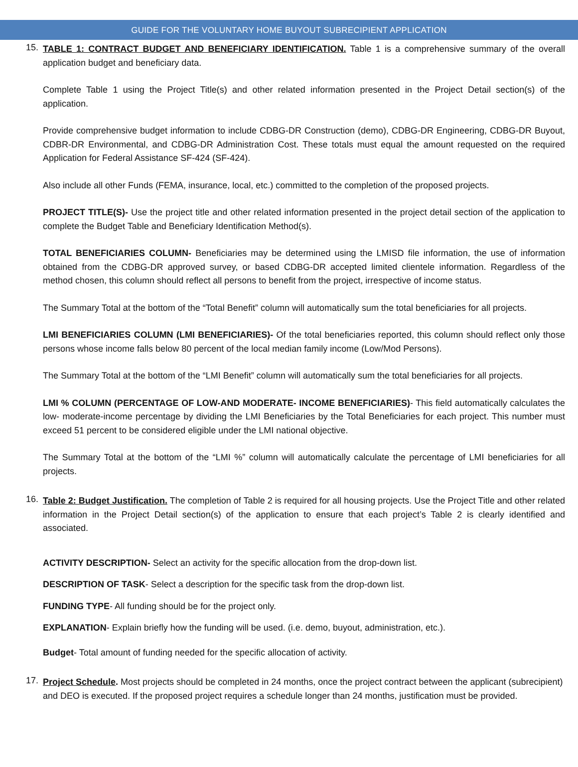GUIDE FOR THE VOLUNTARY HOME BUYOUT SUBRECIPIENT APPLICATION
15.
TABLE 1: CONTRACT BUDGET AND BENEFICIARY IDENTIFICATION. Table 1 is a comprehensive summary of the overall application budget and beneficiary data.
Complete Table 1 using the Project Title(s) and other related information presented in the Project Detail section(s) of the application.
Provide comprehensive budget information to include CDBG-DR Construction (demo), CDBG-DR Engineering, CDBG-DR Buyout, CDBR-DR Environmental, and CDBG-DR Administration Cost. These totals must equal the amount requested on the required Application for Federal Assistance SF-424 (SF-424).
Also include all other Funds (FEMA, insurance, local, etc.) committed to the completion of the proposed projects.
PROJECT TITLE(S)- Use the project title and other related information presented in the project detail section of the application to complete the Budget Table and Beneficiary Identification Method(s).
TOTAL BENEFICIARIES COLUMN- Beneficiaries may be determined using the LMISD file information, the use of information obtained from the CDBG-DR approved survey, or based CDBG-DR accepted limited clientele information. Regardless of the method chosen, this column should reflect all persons to benefit from the project, irrespective of income status.
The Summary Total at the bottom of the “Total Benefit” column will automatically sum the total beneficiaries for all projects.
LMI BENEFICIARIES COLUMN (LMI BENEFICIARIES)- Of the total beneficiaries reported, this column should reflect only those persons whose income falls below 80 percent of the local median family income (Low/Mod Persons).
The Summary Total at the bottom of the “LMI Benefit” column will automatically sum the total beneficiaries for all projects.
LMI % COLUMN (PERCENTAGE OF LOW-AND MODERATE- INCOME BENEFICIARIES)- This field automatically calculates the low- moderate-income percentage by dividing the LMI Beneficiaries by the Total Beneficiaries for each project. This number must exceed 51 percent to be considered eligible under the LMI national objective.
The Summary Total at the bottom of the “LMI %” column will automatically calculate the percentage of LMI beneficiaries for all projects.
16.
Table 2: Budget Justification. The completion of Table 2 is required for all housing projects. Use the Project Title and other related information in the Project Detail section(s) of the application to ensure that each project’s Table 2 is clearly identified and associated.
ACTIVITY DESCRIPTION- Select an activity for the specific allocation from the drop-down list.
DESCRIPTION OF TASK- Select a description for the specific task from the drop-down list.
FUNDING TYPE- All funding should be for the project only.
EXPLANATION- Explain briefly how the funding will be used. (i.e. demo, buyout, administration, etc.).
Budget- Total amount of funding needed for the specific allocation of activity.
17.
Project Schedule. Most projects should be completed in 24 months, once the project contract between the applicant (subrecipient) and DEO is executed. If the proposed project requires a schedule longer than 24 months, justification must be provided.